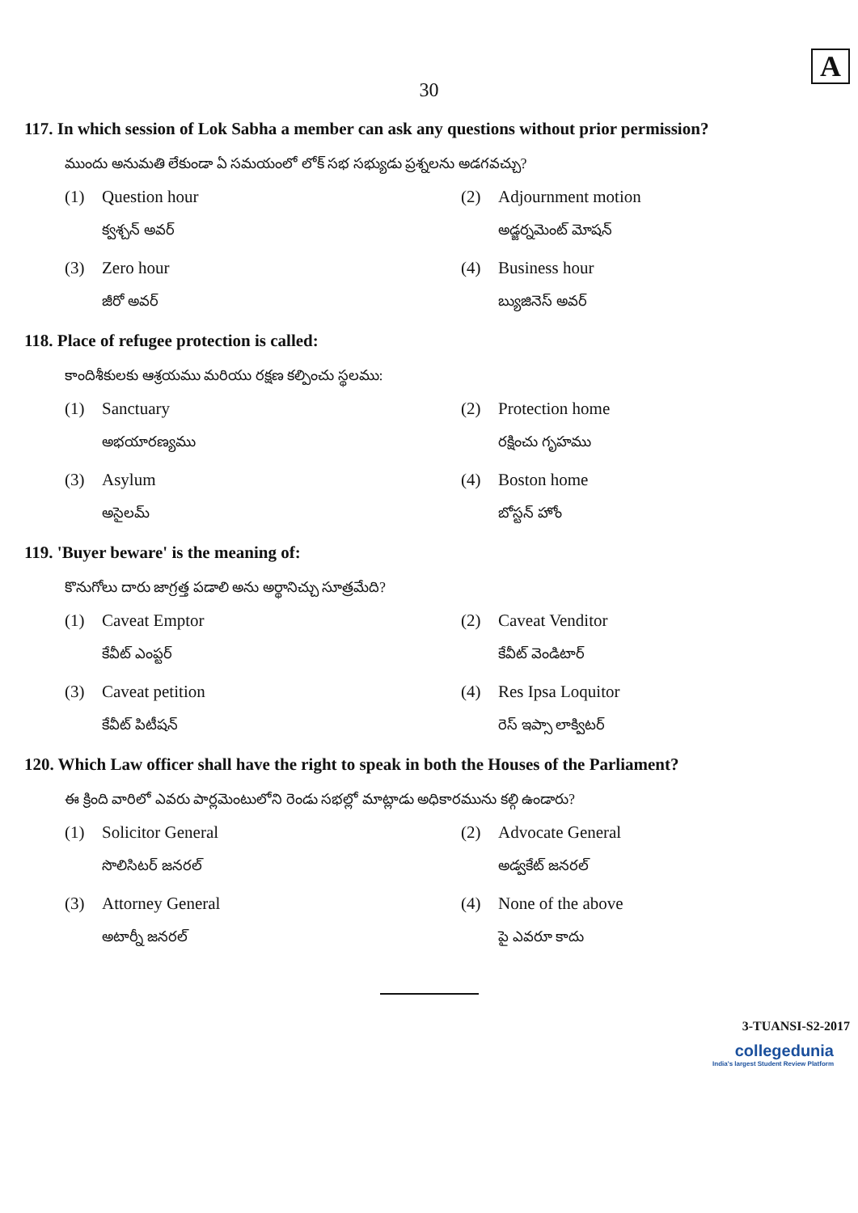A
30
117. In which session of Lok Sabha a member can ask any questions without prior permission?
ముందు అనుమతి లేకుండా ఏ సమయంలో లోక్ సభ సభ్యుడు ప్రశ్నలను అడగవచ్చు?
(1) Question hour
క్వశ్చన్ అవర్
(2) Adjournment motion
అడ్జర్నమెంట్ మోషన్
(3) Zero hour
జీరో అవర్
(4) Business hour
బ్యుజినెస్ అవర్
118. Place of refugee protection is called:
కాందిశీకులకు ఆశ్రయము మరియు రక్షణ కల్పించు స్థలము:
(1) Sanctuary
అభయారణ్యము
(2) Protection home
రక్షించు గృహము
(3) Asylum
అసైలమ్
(4) Boston home
బోస్టన్ హోం
119. 'Buyer beware' is the meaning of:
కొనుగోలు దారు జాగ్రత్త పడాలి అను అర్థానిచ్చు సూత్రమేది?
(1) Caveat Emptor
కేవీట్ ఎంప్టర్
(2) Caveat Venditor
కేవీట్ వెండిటార్
(3) Caveat petition
కేవీట్ పిటీషన్
(4) Res Ipsa Loquitor
రెస్ ఇప్సా లాక్విటర్
120. Which Law officer shall have the right to speak in both the Houses of the Parliament?
ఈ క్రింది వారిలో ఎవరు పార్లమెంటులోని రెండు సభల్లో మాట్లాడు అధికారమును కల్గి ఉండారు?
(1) Solicitor General
సొలిసిటర్ జనరల్
(2) Advocate General
అడ్వకేట్ జనరల్
(3) Attorney General
అటార్నీ జనరల్
(4) None of the above
పై ఎవరూ కాదు
3-TUANSI-S2-2017
collegedunia
India's largest Student Review Platform